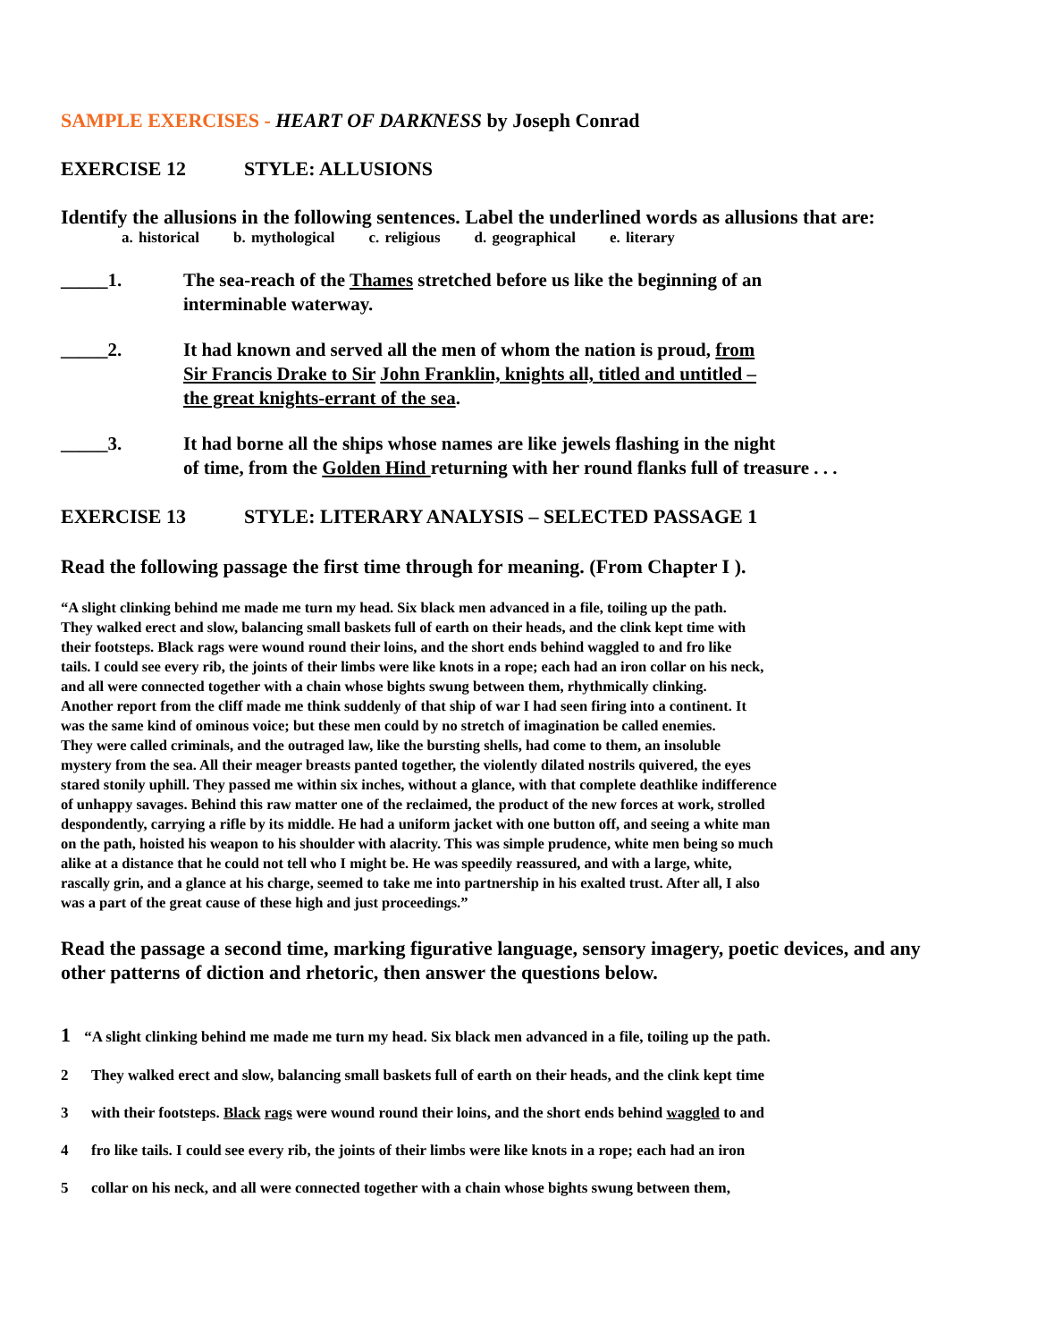SAMPLE EXERCISES - HEART OF DARKNESS by Joseph Conrad
EXERCISE 12 STYLE: ALLUSIONS
Identify the allusions in the following sentences. Label the underlined words as allusions that are:
a. historical b. mythological c. religious d. geographical e. literary
_____1. The sea-reach of the Thames stretched before us like the beginning of an
interminable waterway.
_____2. It had known and served all the men of whom the nation is proud, from
Sir Francis Drake to Sir John Franklin, knights all, titled and untitled –
the great knights-errant of the sea.
_____3. It had borne all the ships whose names are like jewels flashing in the night
of time, from the Golden Hind returning with her round flanks full of treasure . . .
EXERCISE 13 STYLE: LITERARY ANALYSIS – SELECTED PASSAGE 1
Read the following passage the first time through for meaning. (From Chapter I ).
“A slight clinking behind me made me turn my head. Six black men advanced in a file, toiling up the path.
They walked erect and slow, balancing small baskets full of earth on their heads, and the clink kept time with
their footsteps. Black rags were wound round their loins, and the short ends behind waggled to and fro like
tails. I could see every rib, the joints of their limbs were like knots in a rope; each had an iron collar on his neck,
and all were connected together with a chain whose bights swung between them, rhythmically clinking.
Another report from the cliff made me think suddenly of that ship of war I had seen firing into a continent. It
was the same kind of ominous voice; but these men could by no stretch of imagination be called enemies.
They were called criminals, and the outraged law, like the bursting shells, had come to them, an insoluble
mystery from the sea. All their meager breasts panted together, the violently dilated nostrils quivered, the eyes
stared stonily uphill. They passed me within six inches, without a glance, with that complete deathlike indifference
of unhappy savages. Behind this raw matter one of the reclaimed, the product of the new forces at work, strolled
despondently, carrying a rifle by its middle. He had a uniform jacket with one button off, and seeing a white man
on the path, hoisted his weapon to his shoulder with alacrity. This was simple prudence, white men being so much
alike at a distance that he could not tell who I might be. He was speedily reassured, and with a large, white,
rascally grin, and a glance at his charge, seemed to take me into partnership in his exalted trust. After all, I also
was a part of the great cause of these high and just proceedings.”
Read the passage a second time, marking figurative language, sensory imagery, poetic devices, and any other patterns of diction and rhetoric, then answer the questions below.
1 “A slight clinking behind me made me turn my head. Six black men advanced in a file, toiling up the path.
2 They walked erect and slow, balancing small baskets full of earth on their heads, and the clink kept time
3 with their footsteps. Black rags were wound round their loins, and the short ends behind waggled to and
4 fro like tails. I could see every rib, the joints of their limbs were like knots in a rope; each had an iron
5 collar on his neck, and all were connected together with a chain whose bights swung between them,